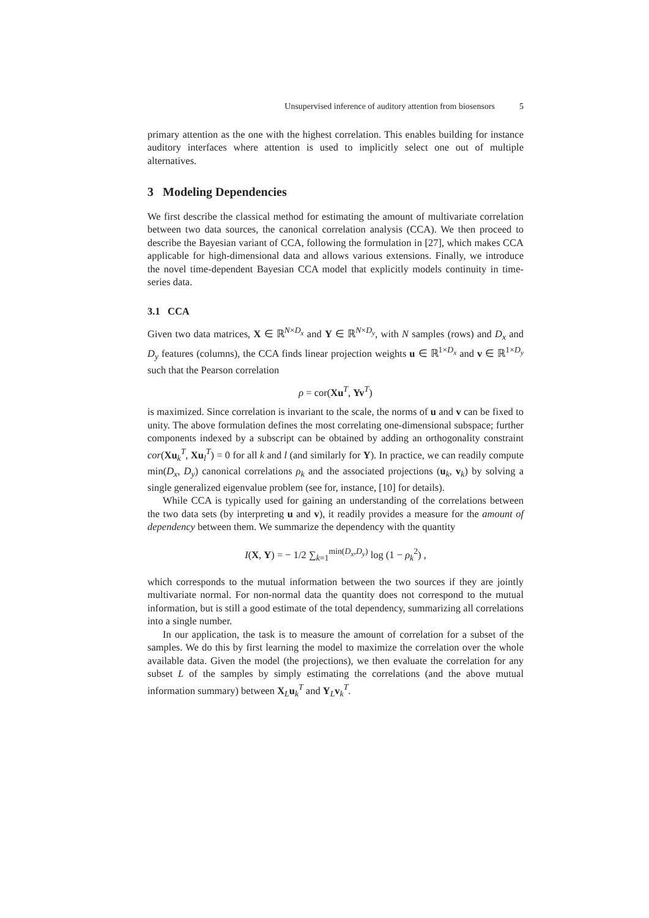Unsupervised inference of auditory attention from biosensors 5
primary attention as the one with the highest correlation. This enables building for instance auditory interfaces where attention is used to implicitly select one out of multiple alternatives.
3 Modeling Dependencies
We first describe the classical method for estimating the amount of multivariate correlation between two data sources, the canonical correlation analysis (CCA). We then proceed to describe the Bayesian variant of CCA, following the formulation in [27], which makes CCA applicable for high-dimensional data and allows various extensions. Finally, we introduce the novel time-dependent Bayesian CCA model that explicitly models continuity in time-series data.
3.1 CCA
Given two data matrices, X ∈ ℝ<sup>N×D<sub>x</sub></sup> and Y ∈ ℝ<sup>N×D<sub>y</sub></sup>, with N samples (rows) and D<sub>x</sub> and D<sub>y</sub> features (columns), the CCA finds linear projection weights u ∈ ℝ<sup>1×D<sub>x</sub></sup> and v ∈ ℝ<sup>1×D<sub>y</sub></sup> such that the Pearson correlation
ρ = cor(Xu<sup>T</sup>, Yv<sup>T</sup>)
is maximized. Since correlation is invariant to the scale, the norms of u and v can be fixed to unity. The above formulation defines the most correlating one-dimensional subspace; further components indexed by a subscript can be obtained by adding an orthogonality constraint cor(Xu<sub>k</sub><sup>T</sup>, Xu<sub>l</sub><sup>T</sup>) = 0 for all k and l (and similarly for Y). In practice, we can readily compute min(D<sub>x</sub>, D<sub>y</sub>) canonical correlations ρ<sub>k</sub> and the associated projections (u<sub>k</sub>, v<sub>k</sub>) by solving a single generalized eigenvalue problem (see for, instance, [10] for details).
While CCA is typically used for gaining an understanding of the correlations between the two data sets (by interpreting u and v), it readily provides a measure for the amount of dependency between them. We summarize the dependency with the quantity
I(X, Y) = − 1/2 ∑<sub>k=1</sub><sup>min(D<sub>x</sub>,D<sub>y</sub>)</sup> log (1 − ρ<sub>k</sub><sup>2</sup>) ,
which corresponds to the mutual information between the two sources if they are jointly multivariate normal. For non-normal data the quantity does not correspond to the mutual information, but is still a good estimate of the total dependency, summarizing all correlations into a single number.
In our application, the task is to measure the amount of correlation for a subset of the samples. We do this by first learning the model to maximize the correlation over the whole available data. Given the model (the projections), we then evaluate the correlation for any subset L of the samples by simply estimating the correlations (and the above mutual information summary) between X<sub>L</sub>u<sub>k</sub><sup>T</sup> and Y<sub>L</sub>v<sub>k</sub><sup>T</sup>.